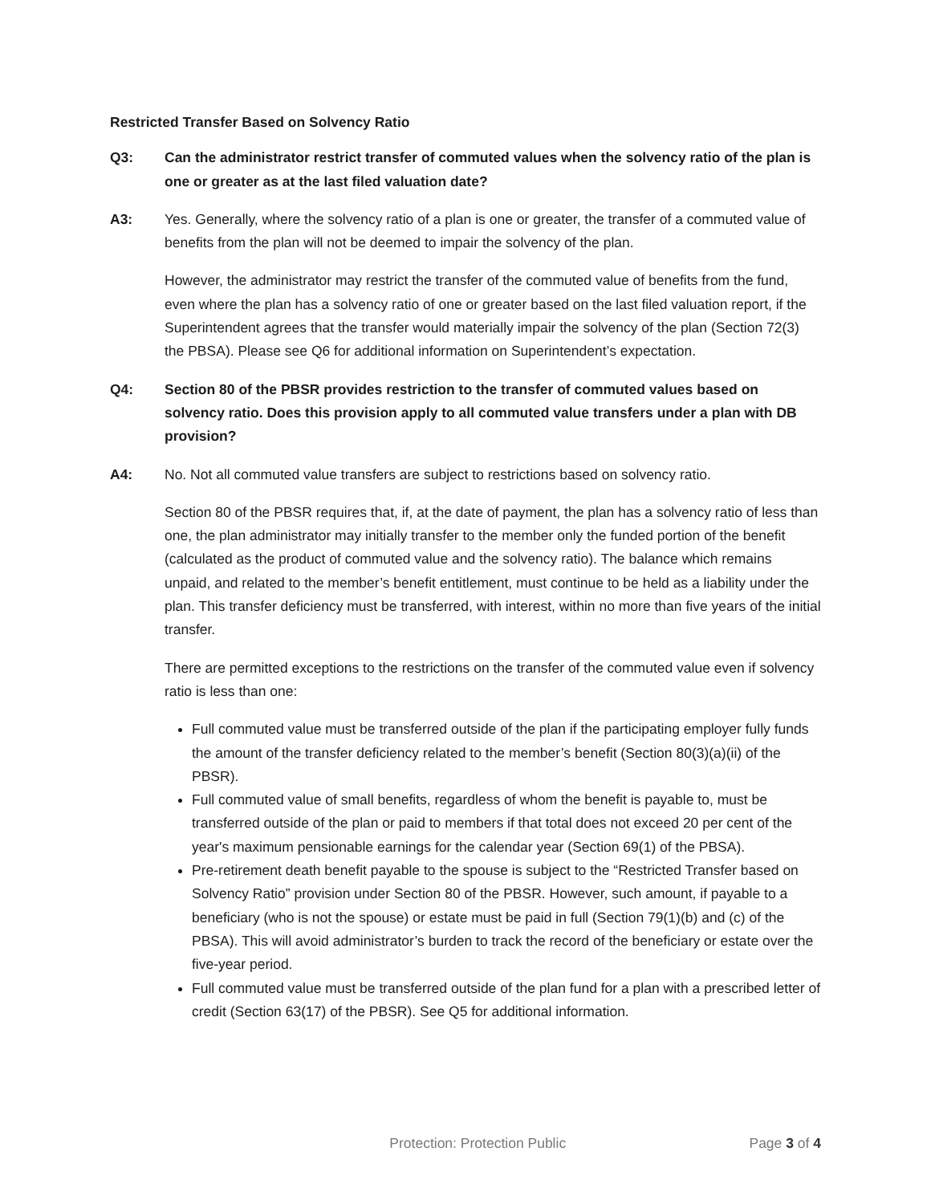Restricted Transfer Based on Solvency Ratio
Q3: Can the administrator restrict transfer of commuted values when the solvency ratio of the plan is one or greater as at the last filed valuation date?
A3: Yes. Generally, where the solvency ratio of a plan is one or greater, the transfer of a commuted value of benefits from the plan will not be deemed to impair the solvency of the plan.
However, the administrator may restrict the transfer of the commuted value of benefits from the fund, even where the plan has a solvency ratio of one or greater based on the last filed valuation report, if the Superintendent agrees that the transfer would materially impair the solvency of the plan (Section 72(3) the PBSA). Please see Q6 for additional information on Superintendent’s expectation.
Q4: Section 80 of the PBSR provides restriction to the transfer of commuted values based on solvency ratio. Does this provision apply to all commuted value transfers under a plan with DB provision?
A4: No. Not all commuted value transfers are subject to restrictions based on solvency ratio.
Section 80 of the PBSR requires that, if, at the date of payment, the plan has a solvency ratio of less than one, the plan administrator may initially transfer to the member only the funded portion of the benefit (calculated as the product of commuted value and the solvency ratio). The balance which remains unpaid, and related to the member’s benefit entitlement, must continue to be held as a liability under the plan. This transfer deficiency must be transferred, with interest, within no more than five years of the initial transfer.
There are permitted exceptions to the restrictions on the transfer of the commuted value even if solvency ratio is less than one:
Full commuted value must be transferred outside of the plan if the participating employer fully funds the amount of the transfer deficiency related to the member’s benefit (Section 80(3)(a)(ii) of the PBSR).
Full commuted value of small benefits, regardless of whom the benefit is payable to, must be transferred outside of the plan or paid to members if that total does not exceed 20 per cent of the year's maximum pensionable earnings for the calendar year (Section 69(1) of the PBSA).
Pre-retirement death benefit payable to the spouse is subject to the “Restricted Transfer based on Solvency Ratio” provision under Section 80 of the PBSR. However, such amount, if payable to a beneficiary (who is not the spouse) or estate must be paid in full (Section 79(1)(b) and (c) of the PBSA). This will avoid administrator’s burden to track the record of the beneficiary or estate over the five-year period.
Full commuted value must be transferred outside of the plan fund for a plan with a prescribed letter of credit (Section 63(17) of the PBSR). See Q5 for additional information.
Protection: Protection Public Page 3 of 4